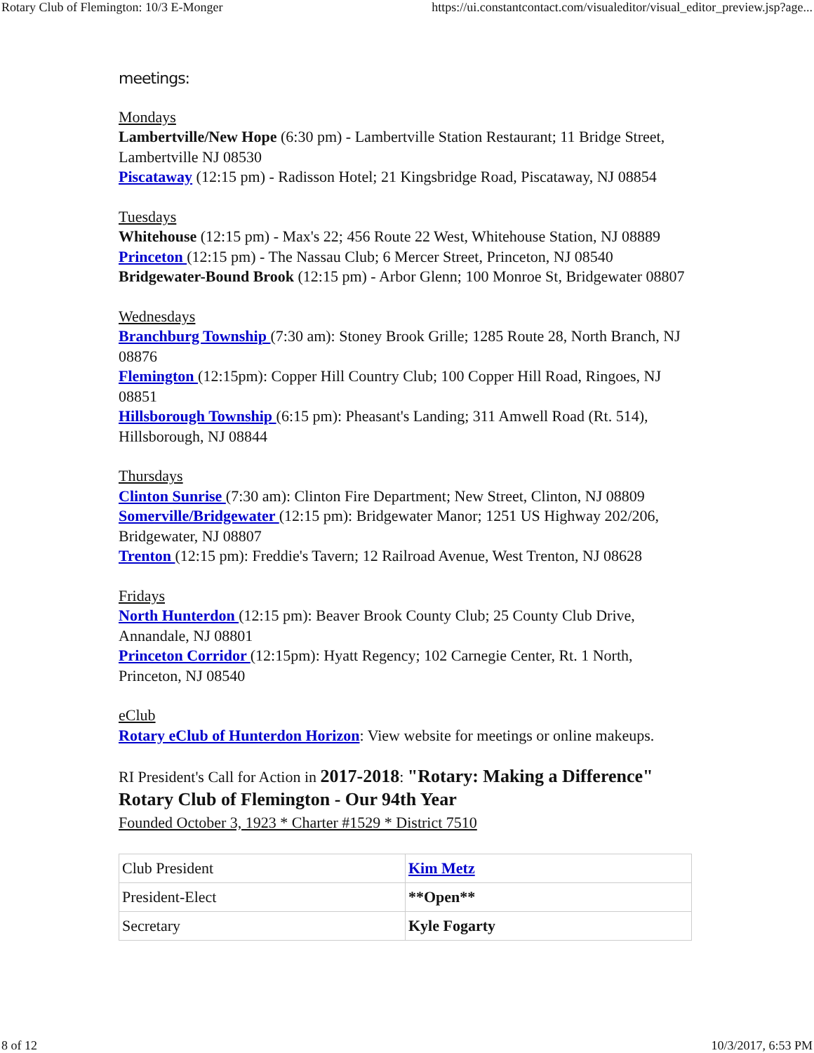Rotary Club of Flemington: 10/3 E-Monger https://ui.constantcontact.com/visualeditor/visual_editor_preview.jsp?age...
meetings:
Mondays
Lambertville/New Hope (6:30 pm) - Lambertville Station Restaurant; 11 Bridge Street, Lambertville NJ 08530
Piscataway (12:15 pm) - Radisson Hotel; 21 Kingsbridge Road, Piscataway, NJ 08854
Tuesdays
Whitehouse (12:15 pm) - Max's 22; 456 Route 22 West, Whitehouse Station, NJ 08889
Princeton (12:15 pm) - The Nassau Club; 6 Mercer Street, Princeton, NJ 08540
Bridgewater-Bound Brook (12:15 pm) - Arbor Glenn; 100 Monroe St, Bridgewater 08807
Wednesdays
Branchburg Township (7:30 am): Stoney Brook Grille; 1285 Route 28, North Branch, NJ 08876
Flemington (12:15pm): Copper Hill Country Club; 100 Copper Hill Road, Ringoes, NJ 08851
Hillsborough Township (6:15 pm): Pheasant's Landing; 311 Amwell Road (Rt. 514), Hillsborough, NJ 08844
Thursdays
Clinton Sunrise (7:30 am): Clinton Fire Department; New Street, Clinton, NJ 08809
Somerville/Bridgewater (12:15 pm): Bridgewater Manor; 1251 US Highway 202/206, Bridgewater, NJ 08807
Trenton (12:15 pm): Freddie's Tavern; 12 Railroad Avenue, West Trenton, NJ 08628
Fridays
North Hunterdon (12:15 pm): Beaver Brook County Club; 25 County Club Drive, Annandale, NJ 08801
Princeton Corridor (12:15pm): Hyatt Regency; 102 Carnegie Center, Rt. 1 North, Princeton, NJ 08540
eClub
Rotary eClub of Hunterdon Horizon: View website for meetings or online makeups.
RI President's Call for Action in 2017-2018: "Rotary: Making a Difference"
Rotary Club of Flemington - Our 94th Year
Founded October 3, 1923 * Charter #1529 * District 7510
| Club President | Kim Metz |
| President-Elect | **Open** |
| Secretary | Kyle Fogarty |
8 of 12 10/3/2017, 6:53 PM